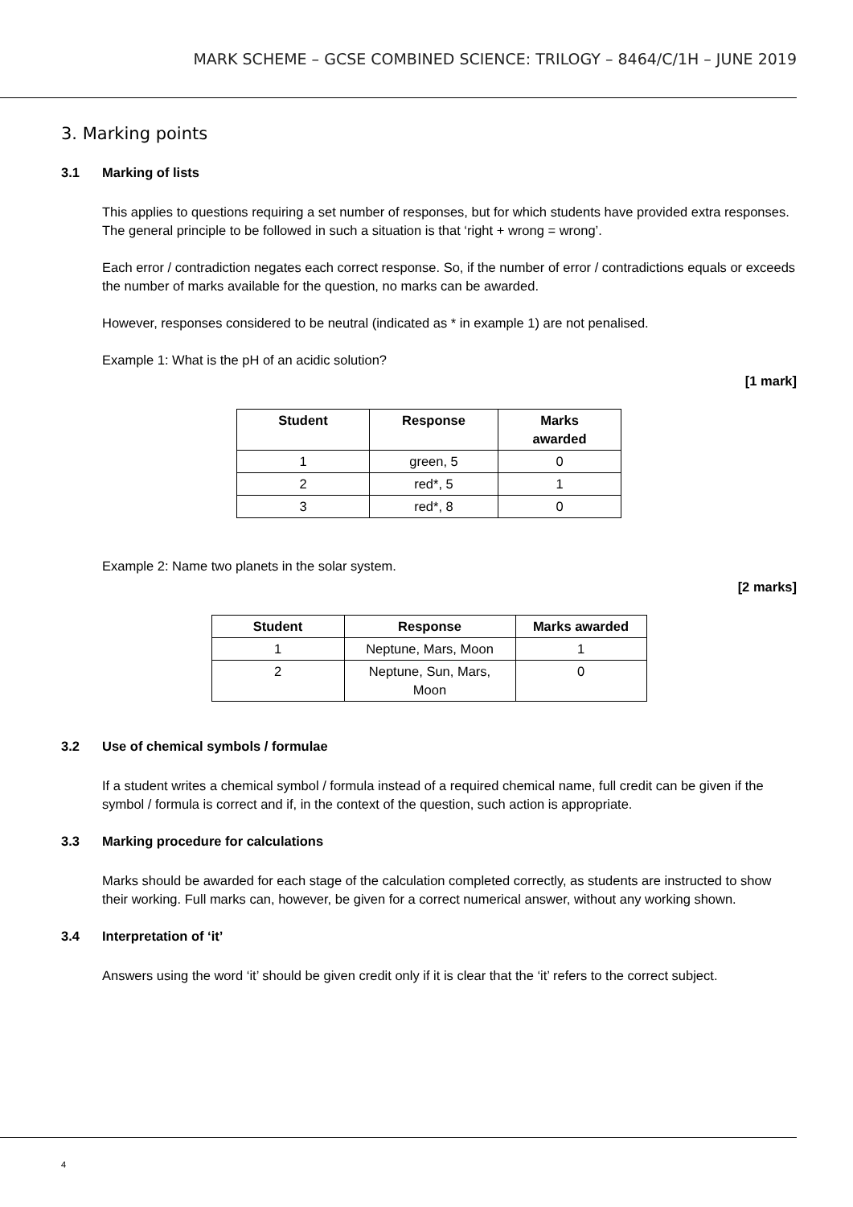MARK SCHEME – GCSE COMBINED SCIENCE: TRILOGY – 8464/C/1H – JUNE 2019
3. Marking points
3.1 Marking of lists
This applies to questions requiring a set number of responses, but for which students have provided extra responses. The general principle to be followed in such a situation is that ‘right + wrong = wrong’.
Each error / contradiction negates each correct response. So, if the number of error / contradictions equals or exceeds the number of marks available for the question, no marks can be awarded.
However, responses considered to be neutral (indicated as * in example 1) are not penalised.
Example 1: What is the pH of an acidic solution?
[1 mark]
| Student | Response | Marks awarded |
| --- | --- | --- |
| 1 | green, 5 | 0 |
| 2 | red*, 5 | 1 |
| 3 | red*, 8 | 0 |
Example 2: Name two planets in the solar system.
[2 marks]
| Student | Response | Marks awarded |
| --- | --- | --- |
| 1 | Neptune, Mars, Moon | 1 |
| 2 | Neptune, Sun, Mars, Moon | 0 |
3.2 Use of chemical symbols / formulae
If a student writes a chemical symbol / formula instead of a required chemical name, full credit can be given if the symbol / formula is correct and if, in the context of the question, such action is appropriate.
3.3 Marking procedure for calculations
Marks should be awarded for each stage of the calculation completed correctly, as students are instructed to show their working. Full marks can, however, be given for a correct numerical answer, without any working shown.
3.4 Interpretation of ‘it’
Answers using the word ‘it’ should be given credit only if it is clear that the ‘it’ refers to the correct subject.
4